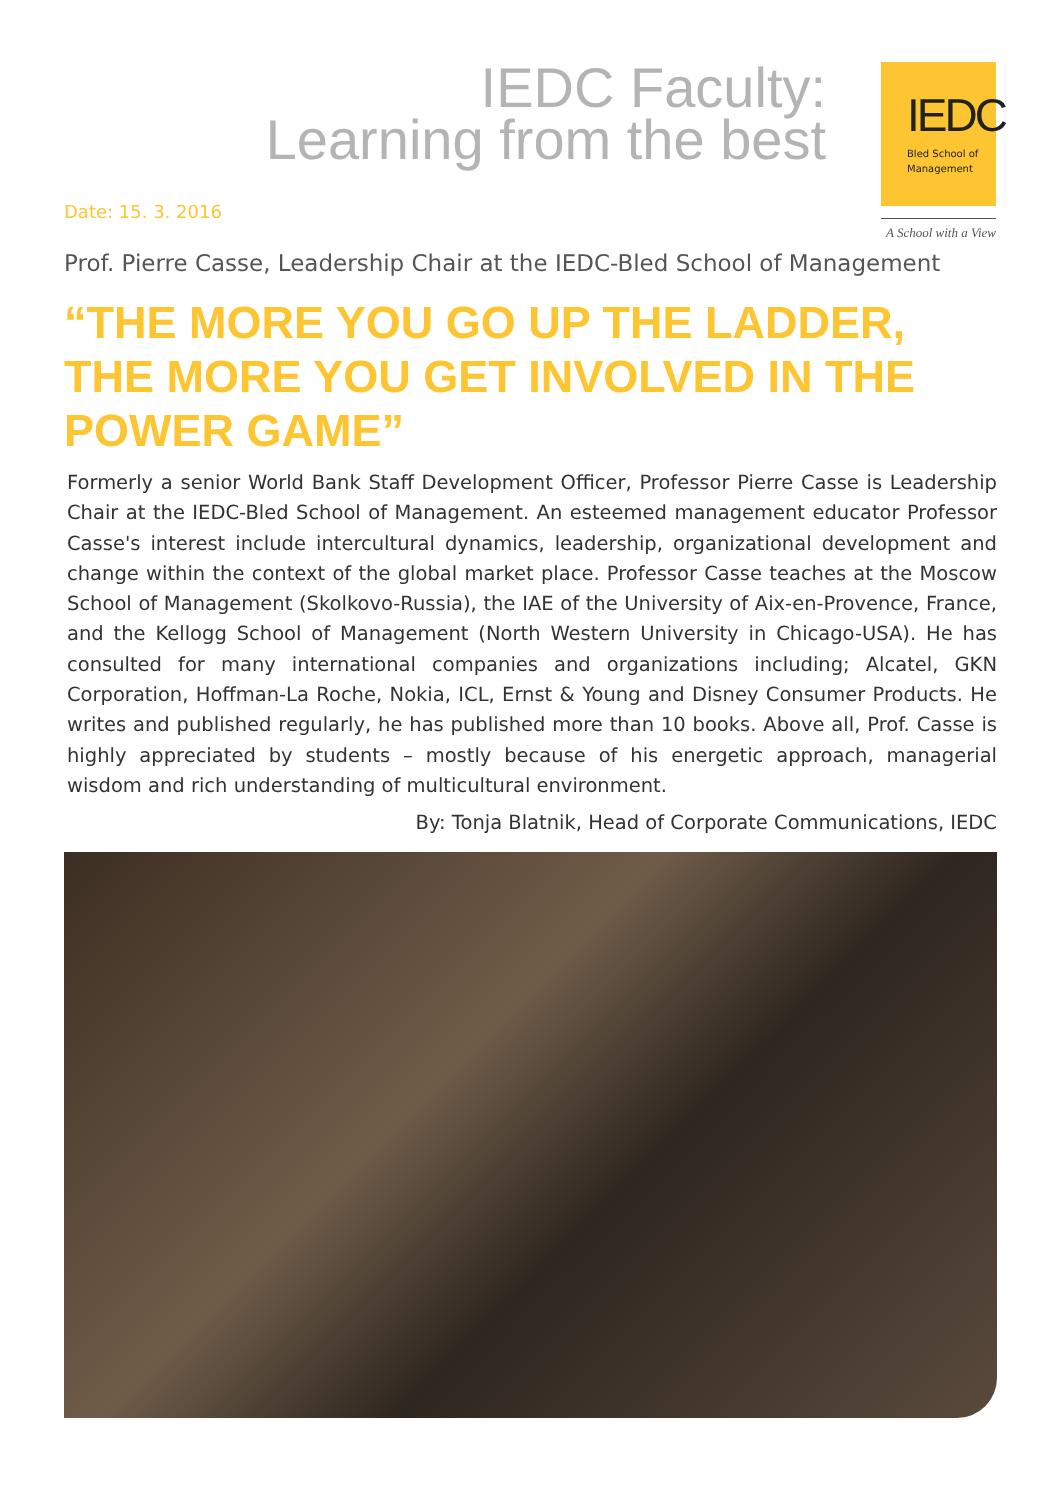IEDC Faculty:
Learning from the best
IEDC
Bled School of
Management
A School with a View
Date: 15. 3. 2016
Prof. Pierre Casse, Leadership Chair at the IEDC-Bled School of Management
“THE MORE YOU GO UP THE LADDER, THE MORE YOU GET INVOLVED IN THE POWER GAME”
Formerly a senior World Bank Staff Development Officer, Professor Pierre Casse is Leadership Chair at the IEDC-Bled School of Management. An esteemed management educator Professor Casse's interest include intercultural dynamics, leadership, organizational development and change within the context of the global market place. Professor Casse teaches at the Moscow School of Management (Skolkovo-Russia), the IAE of the University of Aix-en-Provence, France, and the Kellogg School of Management (North Western University in Chicago-USA). He has consulted for many international companies and organizations including; Alcatel, GKN Corporation, Hoffman-La Roche, Nokia, ICL, Ernst & Young and Disney Consumer Products. He writes and published regularly, he has published more than 10 books. Above all, Prof. Casse is highly appreciated by students – mostly because of his energetic approach, managerial wisdom and rich understanding of multicultural environment.
By: Tonja Blatnik, Head of Corporate Communications, IEDC